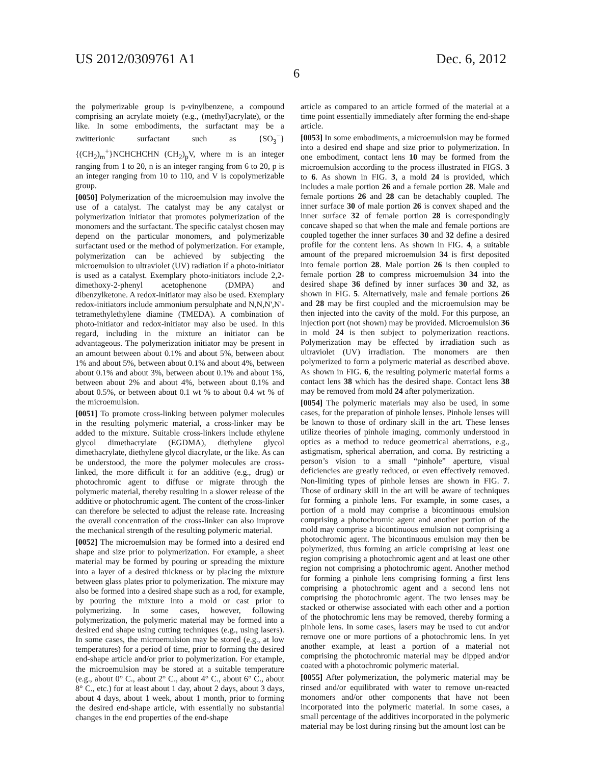US 2012/0309761 A1 Dec. 6, 2012
6
the polymerizable group is p-vinylbenzene, a compound comprising an acrylate moiety (e.g., (methyl)acrylate), or the like. In some embodiments, the surfactant may be a zwitterionic surfactant such as {SO<sub>3</sub><sup>−</sup>}{(CH<sub>2</sub>)<sub>m</sub><sup>+</sup>}NCHCHCHN (CH<sub>2</sub>)<sub>p</sub>V, where m is an integer ranging from 1 to 20, n is an integer ranging from 6 to 20, p is an integer ranging from 10 to 110, and V is copolymerizable group.
[0050] Polymerization of the microemulsion may involve the use of a catalyst. The catalyst may be any catalyst or polymerization initiator that promotes polymerization of the monomers and the surfactant. The specific catalyst chosen may depend on the particular monomers, and polymerizable surfactant used or the method of polymerization. For example, polymerization can be achieved by subjecting the microemulsion to ultraviolet (UV) radiation if a photo-initiator is used as a catalyst. Exemplary photo-initiators include 2,2-dimethoxy-2-phenyl acetophenone (DMPA) and dibenzylketone. A redox-initiator may also be used. Exemplary redox-initiators include ammonium persulphate and N,N,N',N'-tetramethylethylene diamine (TMEDA). A combination of photo-initiator and redox-initiator may also be used. In this regard, including in the mixture an initiator can be advantageous. The polymerization initiator may be present in an amount between about 0.1% and about 5%, between about 1% and about 5%, between about 0.1% and about 4%, between about 0.1% and about 3%, between about 0.1% and about 1%, between about 2% and about 4%, between about 0.1% and about 0.5%, or between about 0.1 wt % to about 0.4 wt % of the microemulsion.
[0051] To promote cross-linking between polymer molecules in the resulting polymeric material, a cross-linker may be added to the mixture. Suitable cross-linkers include ethylene glycol dimethacrylate (EGDMA), diethylene glycol dimethacrylate, diethylene glycol diacrylate, or the like. As can be understood, the more the polymer molecules are cross-linked, the more difficult it for an additive (e.g., drug) or photochromic agent to diffuse or migrate through the polymeric material, thereby resulting in a slower release of the additive or photochromic agent. The content of the cross-linker can therefore be selected to adjust the release rate. Increasing the overall concentration of the cross-linker can also improve the mechanical strength of the resulting polymeric material.
[0052] The microemulsion may be formed into a desired end shape and size prior to polymerization. For example, a sheet material may be formed by pouring or spreading the mixture into a layer of a desired thickness or by placing the mixture between glass plates prior to polymerization. The mixture may also be formed into a desired shape such as a rod, for example, by pouring the mixture into a mold or cast prior to polymerizing. In some cases, however, following polymerization, the polymeric material may be formed into a desired end shape using cutting techniques (e.g., using lasers). In some cases, the microemulsion may be stored (e.g., at low temperatures) for a period of time, prior to forming the desired end-shape article and/or prior to polymerization. For example, the microemulsion may be stored at a suitable temperature (e.g., about 0° C., about 2° C., about 4° C., about 6° C., about 8° C., etc.) for at least about 1 day, about 2 days, about 3 days, about 4 days, about 1 week, about 1 month, prior to forming the desired end-shape article, with essentially no substantial changes in the end properties of the end-shape
article as compared to an article formed of the material at a time point essentially immediately after forming the end-shape article.
[0053] In some embodiments, a microemulsion may be formed into a desired end shape and size prior to polymerization. In one embodiment, contact lens 10 may be formed from the microemulsion according to the process illustrated in FIGS. 3 to 6. As shown in FIG. 3, a mold 24 is provided, which includes a male portion 26 and a female portion 28. Male and female portions 26 and 28 can be detachably coupled. The inner surface 30 of male portion 26 is convex shaped and the inner surface 32 of female portion 28 is correspondingly concave shaped so that when the male and female portions are coupled together the inner surfaces 30 and 32 define a desired profile for the content lens. As shown in FIG. 4, a suitable amount of the prepared microemulsion 34 is first deposited into female portion 28. Male portion 26 is then coupled to female portion 28 to compress microemulsion 34 into the desired shape 36 defined by inner surfaces 30 and 32, as shown in FIG. 5. Alternatively, male and female portions 26 and 28 may be first coupled and the microemulsion may be then injected into the cavity of the mold. For this purpose, an injection port (not shown) may be provided. Microemulsion 36 in mold 24 is then subject to polymerization reactions. Polymerization may be effected by irradiation such as ultraviolet (UV) irradiation. The monomers are then polymerized to form a polymeric material as described above. As shown in FIG. 6, the resulting polymeric material forms a contact lens 38 which has the desired shape. Contact lens 38 may be removed from mold 24 after polymerization.
[0054] The polymeric materials may also be used, in some cases, for the preparation of pinhole lenses. Pinhole lenses will be known to those of ordinary skill in the art. These lenses utilize theories of pinhole imaging, commonly understood in optics as a method to reduce geometrical aberrations, e.g., astigmatism, spherical aberration, and coma. By restricting a person’s vision to a small “pinhole” aperture, visual deficiencies are greatly reduced, or even effectively removed. Non-limiting types of pinhole lenses are shown in FIG. 7. Those of ordinary skill in the art will be aware of techniques for forming a pinhole lens. For example, in some cases, a portion of a mold may comprise a bicontinuous emulsion comprising a photochromic agent and another portion of the mold may comprise a bicontinuous emulsion not comprising a photochromic agent. The bicontinuous emulsion may then be polymerized, thus forming an article comprising at least one region comprising a photochromic agent and at least one other region not comprising a photochromic agent. Another method for forming a pinhole lens comprising forming a first lens comprising a photochromic agent and a second lens not comprising the photochromic agent. The two lenses may be stacked or otherwise associated with each other and a portion of the photochromic lens may be removed, thereby forming a pinhole lens. In some cases, lasers may be used to cut and/or remove one or more portions of a photochromic lens. In yet another example, at least a portion of a material not comprising the photochromic material may be dipped and/or coated with a photochromic polymeric material.
[0055] After polymerization, the polymeric material may be rinsed and/or equilibrated with water to remove un-reacted monomers and/or other components that have not been incorporated into the polymeric material. In some cases, a small percentage of the additives incorporated in the polymeric material may be lost during rinsing but the amount lost can be